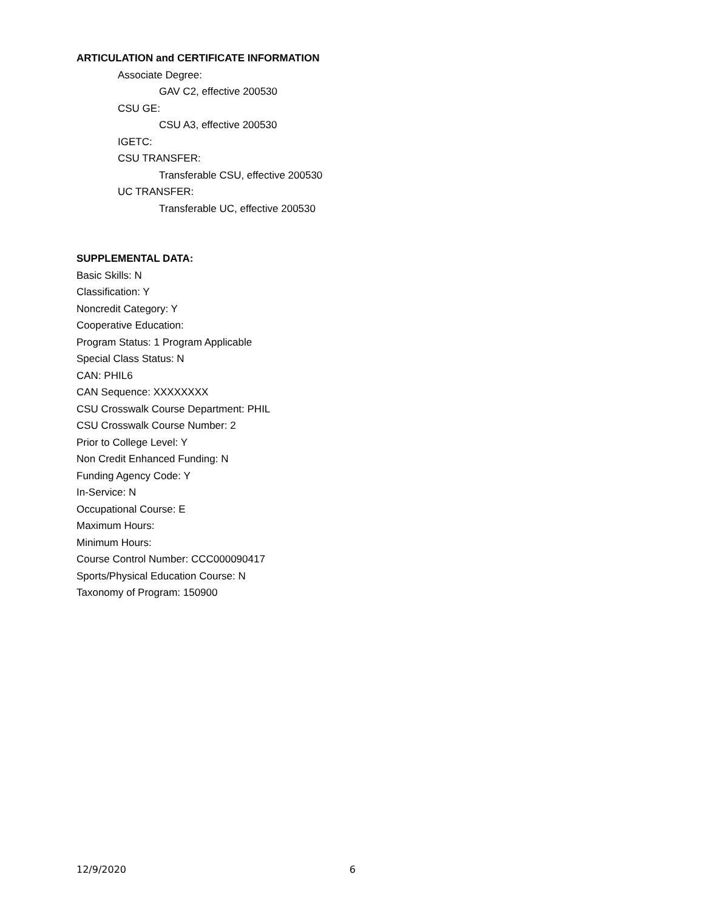ARTICULATION and CERTIFICATE INFORMATION
Associate Degree:
GAV C2, effective 200530
CSU GE:
CSU A3, effective 200530
IGETC:
CSU TRANSFER:
Transferable CSU, effective 200530
UC TRANSFER:
Transferable UC, effective 200530
SUPPLEMENTAL DATA:
Basic Skills: N
Classification: Y
Noncredit Category: Y
Cooperative Education:
Program Status: 1 Program Applicable
Special Class Status: N
CAN: PHIL6
CAN Sequence: XXXXXXXX
CSU Crosswalk Course Department: PHIL
CSU Crosswalk Course Number: 2
Prior to College Level: Y
Non Credit Enhanced Funding: N
Funding Agency Code: Y
In-Service: N
Occupational Course: E
Maximum Hours:
Minimum Hours:
Course Control Number: CCC000090417
Sports/Physical Education Course: N
Taxonomy of Program: 150900
12/9/2020 6